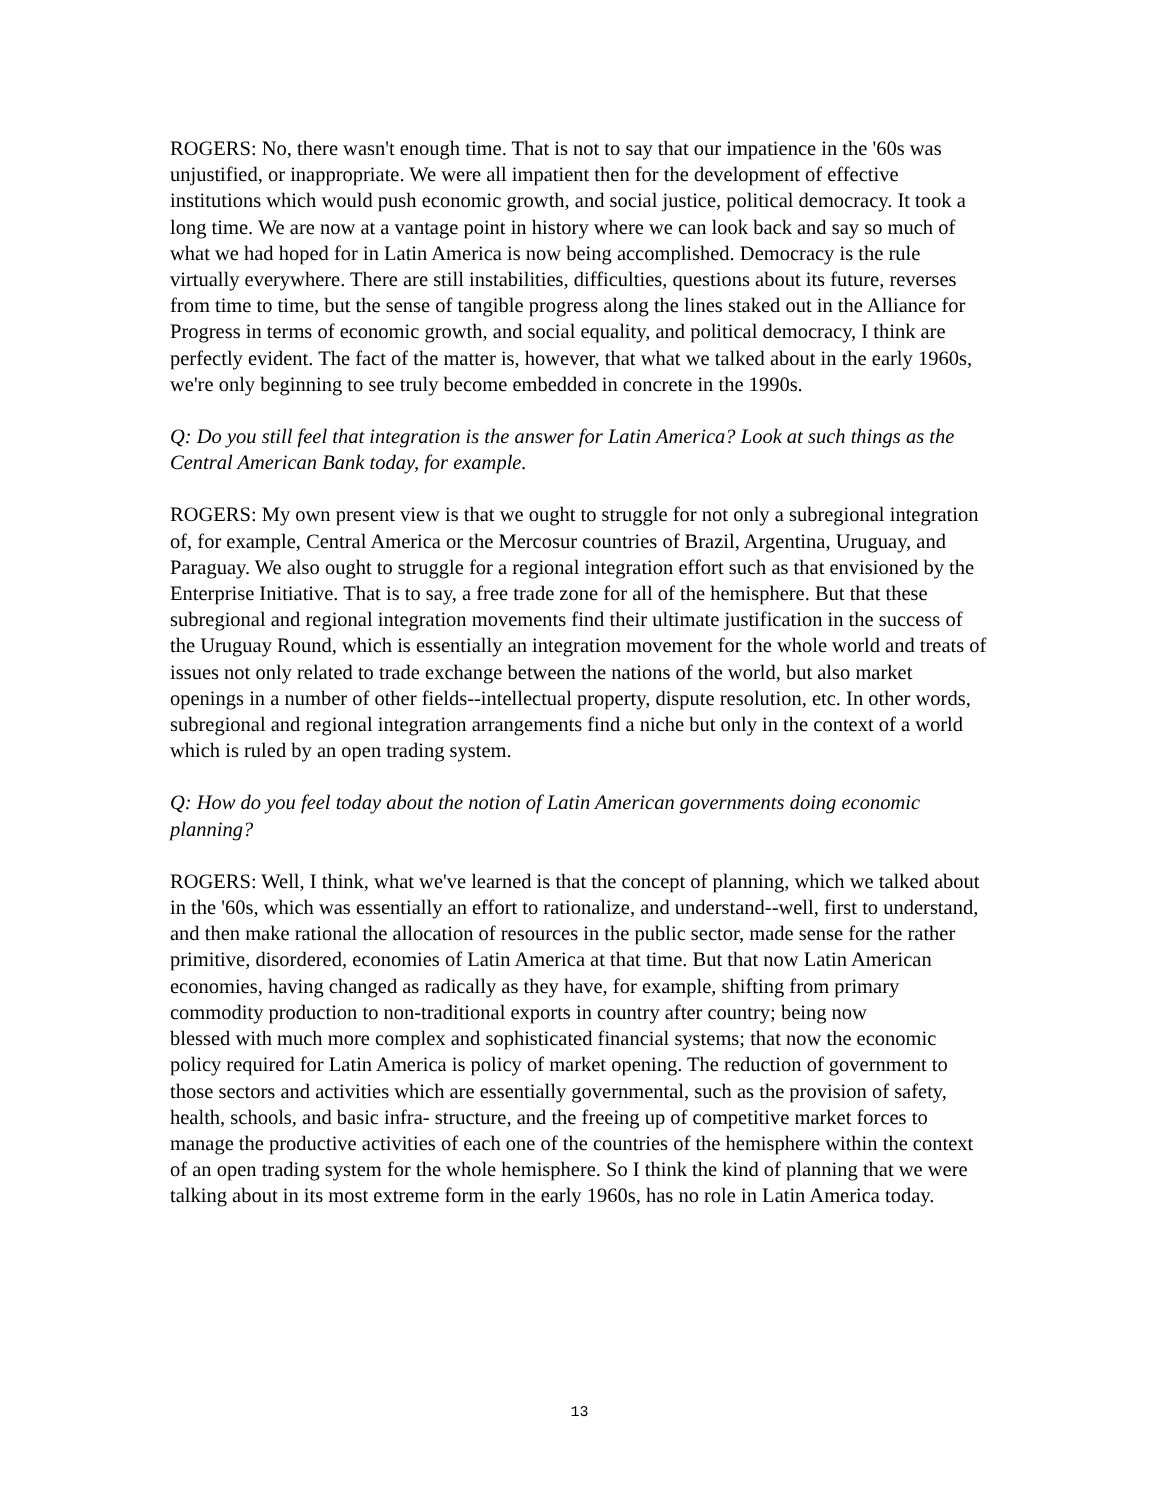ROGERS: No, there wasn't enough time. That is not to say that our impatience in the '60s was unjustified, or inappropriate. We were all impatient then for the development of effective institutions which would push economic growth, and social justice, political democracy. It took a long time. We are now at a vantage point in history where we can look back and say so much of what we had hoped for in Latin America is now being accomplished. Democracy is the rule virtually everywhere. There are still instabilities, difficulties, questions about its future, reverses from time to time, but the sense of tangible progress along the lines staked out in the Alliance for Progress in terms of economic growth, and social equality, and political democracy, I think are perfectly evident. The fact of the matter is, however, that what we talked about in the early 1960s, we're only beginning to see truly become embedded in concrete in the 1990s.
Q: Do you still feel that integration is the answer for Latin America? Look at such things as the Central American Bank today, for example.
ROGERS: My own present view is that we ought to struggle for not only a subregional integration of, for example, Central America or the Mercosur countries of Brazil, Argentina, Uruguay, and Paraguay. We also ought to struggle for a regional integration effort such as that envisioned by the Enterprise Initiative. That is to say, a free trade zone for all of the hemisphere. But that these subregional and regional integration movements find their ultimate justification in the success of the Uruguay Round, which is essentially an integration movement for the whole world and treats of issues not only related to trade exchange between the nations of the world, but also market openings in a number of other fields--intellectual property, dispute resolution, etc. In other words, subregional and regional integration arrangements find a niche but only in the context of a world which is ruled by an open trading system.
Q: How do you feel today about the notion of Latin American governments doing economic planning?
ROGERS: Well, I think, what we've learned is that the concept of planning, which we talked about in the '60s, which was essentially an effort to rationalize, and understand--well, first to understand, and then make rational the allocation of resources in the public sector, made sense for the rather primitive, disordered, economies of Latin America at that time. But that now Latin American economies, having changed as radically as they have, for example, shifting from primary commodity production to non-traditional exports in country after country; being now
blessed with much more complex and sophisticated financial systems; that now the economic policy required for Latin America is policy of market opening. The reduction of government to those sectors and activities which are essentially governmental, such as the provision of safety, health, schools, and basic infra- structure, and the freeing up of competitive market forces to manage the productive activities of each one of the countries of the hemisphere within the context of an open trading system for the whole hemisphere. So I think the kind of planning that we were talking about in its most extreme form in the early 1960s, has no role in Latin America today.
13